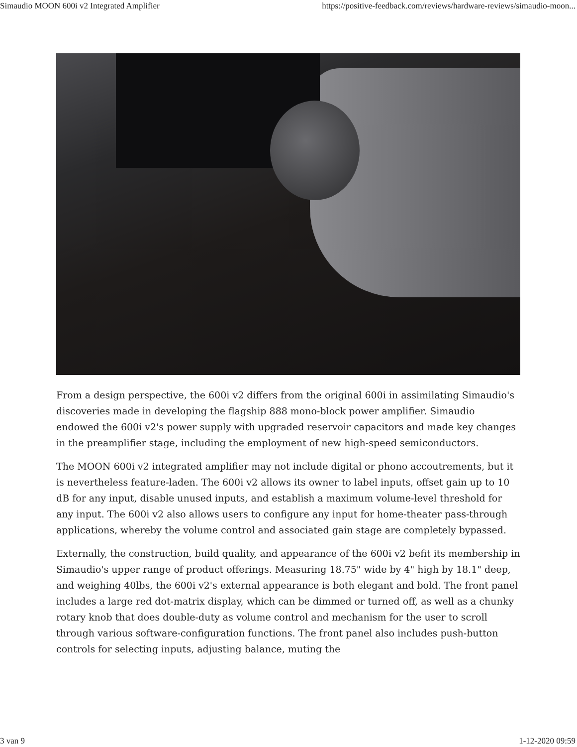Simaudio MOON 600i v2 Integrated Amplifier https://positive-feedback.com/reviews/hardware-reviews/simaudio-moon...
From a design perspective, the 600i v2 differs from the original 600i in assimilating Simaudio's discoveries made in developing the flagship 888 mono-block power amplifier. Simaudio endowed the 600i v2's power supply with upgraded reservoir capacitors and made key changes in the preamplifier stage, including the employment of new high-speed semiconductors.
The MOON 600i v2 integrated amplifier may not include digital or phono accoutrements, but it is nevertheless feature-laden. The 600i v2 allows its owner to label inputs, offset gain up to 10 dB for any input, disable unused inputs, and establish a maximum volume-level threshold for any input. The 600i v2 also allows users to configure any input for home-theater pass-through applications, whereby the volume control and associated gain stage are completely bypassed.
Externally, the construction, build quality, and appearance of the 600i v2 befit its membership in Simaudio's upper range of product offerings. Measuring 18.75" wide by 4" high by 18.1" deep, and weighing 40lbs, the 600i v2's external appearance is both elegant and bold. The front panel includes a large red dot-matrix display, which can be dimmed or turned off, as well as a chunky rotary knob that does double-duty as volume control and mechanism for the user to scroll through various software-configuration functions. The front panel also includes push-button controls for selecting inputs, adjusting balance, muting the
3 van 9 1-12-2020 09:59